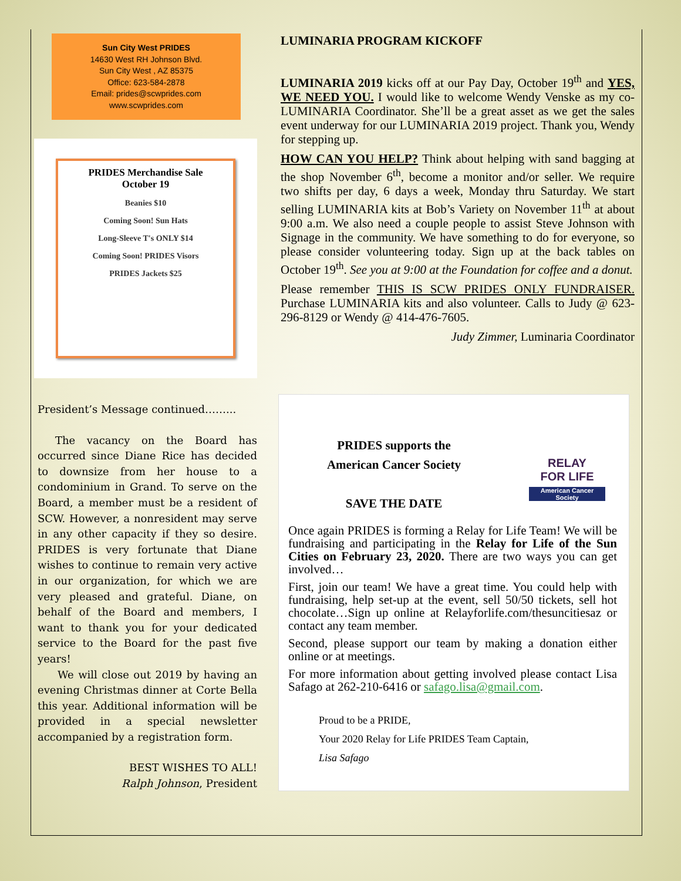Sun City West PRIDES
14630 West RH Johnson Blvd.
Sun City West , AZ 85375
Office: 623-584-2878
Email: prides@scwprides.com
www.scwprides.com
PRIDES Merchandise Sale
October 19
Beanies $10
Coming Soon! Sun Hats
Long-Sleeve T's ONLY $14
Coming Soon! PRIDES Visors
PRIDES Jackets $25
President’s Message continued……...
The vacancy on the Board has occurred since Diane Rice has decided to downsize from her house to a condominium in Grand. To serve on the Board, a member must be a resident of SCW. However, a nonresident may serve in any other capacity if they so desire. PRIDES is very fortunate that Diane wishes to continue to remain very active in our organization, for which we are very pleased and grateful. Diane, on behalf of the Board and members, I want to thank you for your dedicated service to the Board for the past five years!
We will close out 2019 by having an evening Christmas dinner at Corte Bella this year. Additional information will be provided in a special newsletter accompanied by a registration form.
BEST WISHES TO ALL!
Ralph Johnson, President
LUMINARIA PROGRAM KICKOFF
LUMINARIA 2019 kicks off at our Pay Day, October 19<sup>th</sup> and YES, WE NEED YOU. I would like to welcome Wendy Venske as my co-LUMINARIA Coordinator. She’ll be a great asset as we get the sales event underway for our LUMINARIA 2019 project. Thank you, Wendy for stepping up.
HOW CAN YOU HELP? Think about helping with sand bagging at the shop November 6<sup>th</sup>, become a monitor and/or seller. We require two shifts per day, 6 days a week, Monday thru Saturday. We start selling LUMINARIA kits at Bob’s Variety on November 11<sup>th</sup> at about 9:00 a.m. We also need a couple people to assist Steve Johnson with Signage in the community. We have something to do for everyone, so please consider volunteering today. Sign up at the back tables on October 19<sup>th</sup>. See you at 9:00 at the Foundation for coffee and a donut.
Please remember THIS IS SCW PRIDES ONLY FUNDRAISER. Purchase LUMINARIA kits and also volunteer. Calls to Judy @ 623-296-8129 or Wendy @ 414-476-7605.
Judy Zimmer, Luminaria Coordinator
PRIDES supports the
American Cancer Society
SAVE THE DATE
RELAY
FOR LIFE
American Cancer Society
Once again PRIDES is forming a Relay for Life Team! We will be fundraising and participating in the Relay for Life of the Sun Cities on February 23, 2020. There are two ways you can get involved…
First, join our team! We have a great time. You could help with fundraising, help set-up at the event, sell 50/50 tickets, sell hot chocolate…Sign up online at Relayforlife.com/thesuncitiesaz or contact any team member.
Second, please support our team by making a donation either online or at meetings.
For more information about getting involved please contact Lisa Safago at 262-210-6416 or safago.lisa@gmail.com.
Proud to be a PRIDE,
Your 2020 Relay for Life PRIDES Team Captain,
Lisa Safago